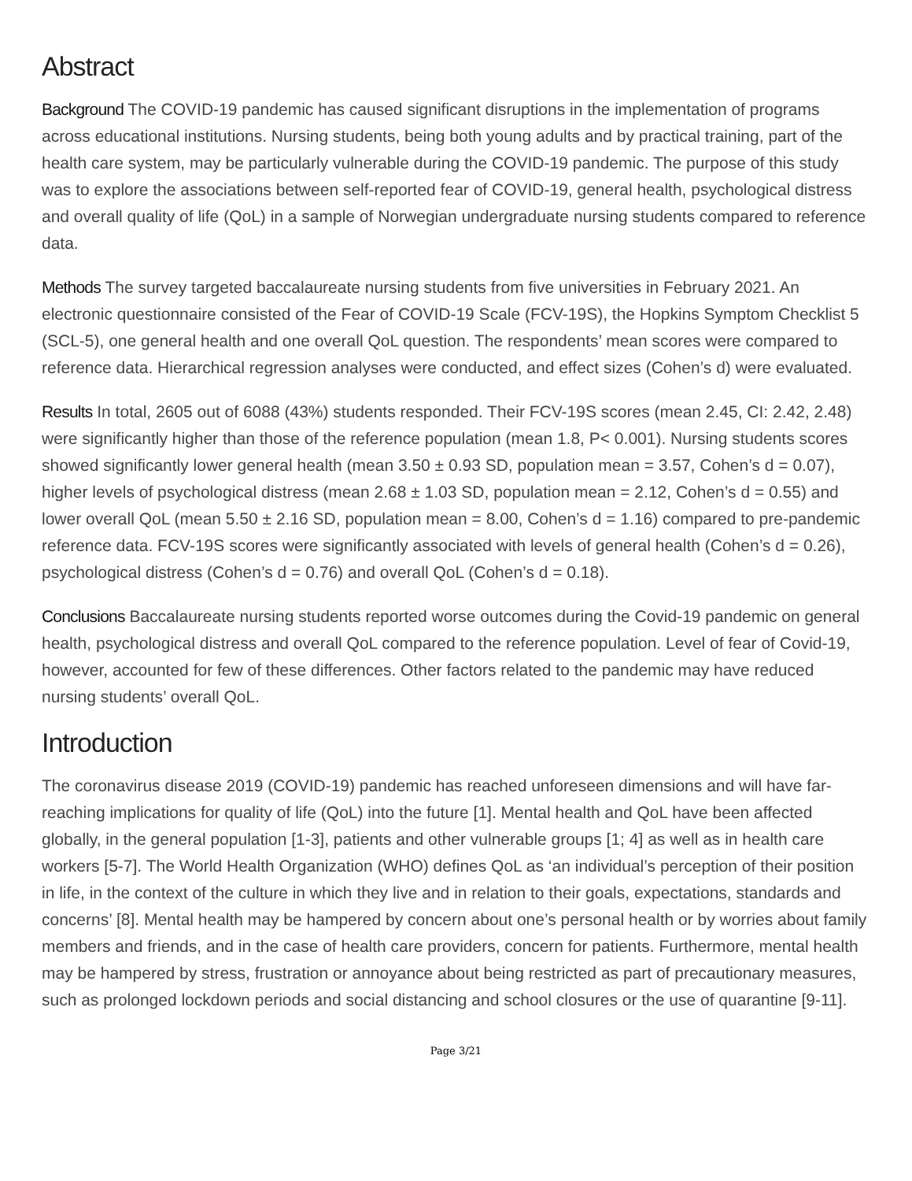Abstract
Background The COVID-19 pandemic has caused significant disruptions in the implementation of programs across educational institutions. Nursing students, being both young adults and by practical training, part of the health care system, may be particularly vulnerable during the COVID-19 pandemic. The purpose of this study was to explore the associations between self-reported fear of COVID-19, general health, psychological distress and overall quality of life (QoL) in a sample of Norwegian undergraduate nursing students compared to reference data.
Methods The survey targeted baccalaureate nursing students from five universities in February 2021. An electronic questionnaire consisted of the Fear of COVID-19 Scale (FCV-19S), the Hopkins Symptom Checklist 5 (SCL-5), one general health and one overall QoL question. The respondents’ mean scores were compared to reference data. Hierarchical regression analyses were conducted, and effect sizes (Cohen’s d) were evaluated.
Results In total, 2605 out of 6088 (43%) students responded. Their FCV-19S scores (mean 2.45, CI: 2.42, 2.48) were significantly higher than those of the reference population (mean 1.8, P< 0.001). Nursing students scores showed significantly lower general health (mean 3.50 ± 0.93 SD, population mean = 3.57, Cohen’s d = 0.07), higher levels of psychological distress (mean 2.68 ± 1.03 SD, population mean = 2.12, Cohen’s d = 0.55) and lower overall QoL (mean 5.50 ± 2.16 SD, population mean = 8.00, Cohen’s d = 1.16) compared to pre-pandemic reference data. FCV-19S scores were significantly associated with levels of general health (Cohen’s d = 0.26), psychological distress (Cohen’s d = 0.76) and overall QoL (Cohen’s d = 0.18).
Conclusions Baccalaureate nursing students reported worse outcomes during the Covid-19 pandemic on general health, psychological distress and overall QoL compared to the reference population. Level of fear of Covid-19, however, accounted for few of these differences. Other factors related to the pandemic may have reduced nursing students’ overall QoL.
Introduction
The coronavirus disease 2019 (COVID-19) pandemic has reached unforeseen dimensions and will have far-reaching implications for quality of life (QoL) into the future [1]. Mental health and QoL have been affected globally, in the general population [1-3], patients and other vulnerable groups [1; 4] as well as in health care workers [5-7]. The World Health Organization (WHO) defines QoL as ‘an individual’s perception of their position in life, in the context of the culture in which they live and in relation to their goals, expectations, standards and concerns’ [8]. Mental health may be hampered by concern about one’s personal health or by worries about family members and friends, and in the case of health care providers, concern for patients. Furthermore, mental health may be hampered by stress, frustration or annoyance about being restricted as part of precautionary measures, such as prolonged lockdown periods and social distancing and school closures or the use of quarantine [9-11].
Page 3/21